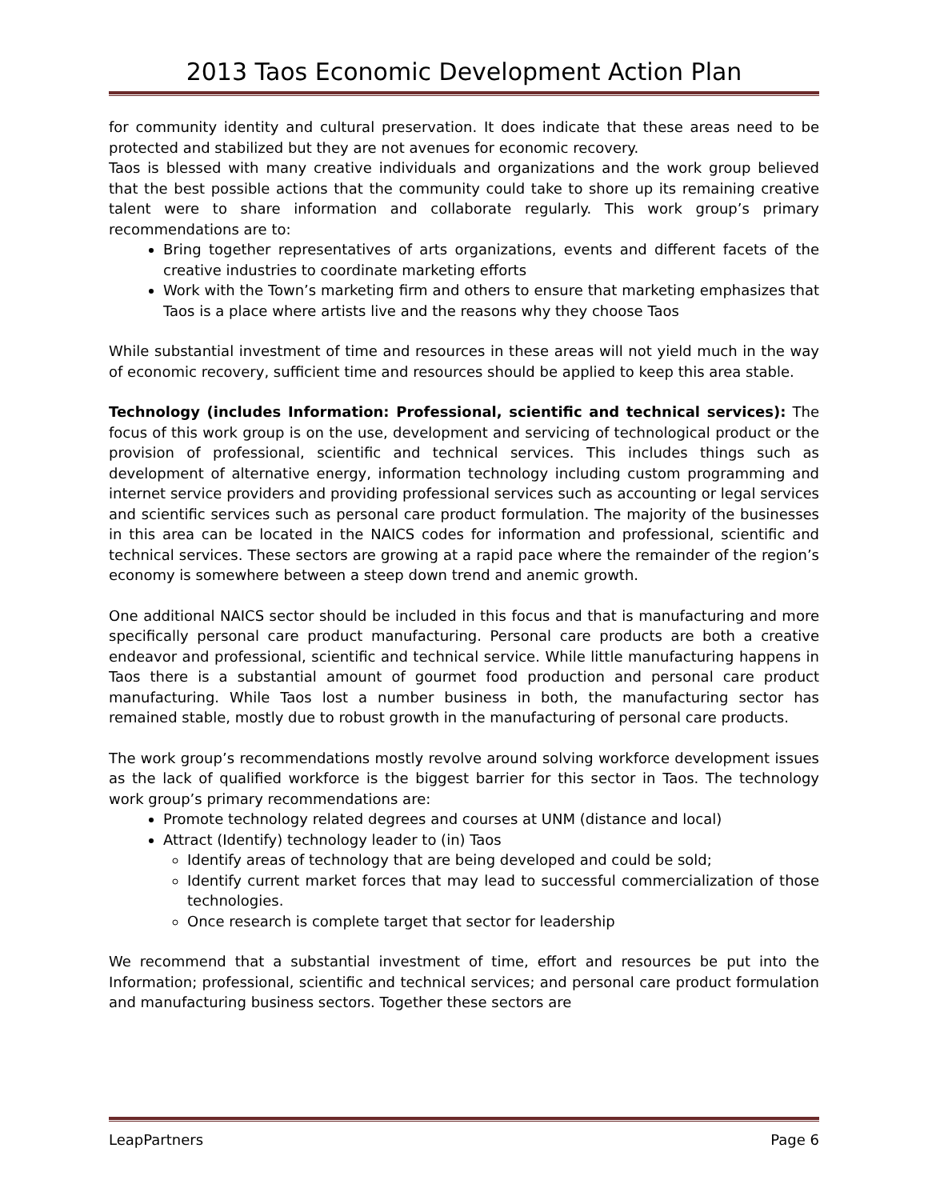2013 Taos Economic Development Action Plan
for community identity and cultural preservation. It does indicate that these areas need to be protected and stabilized but they are not avenues for economic recovery.
Taos is blessed with many creative individuals and organizations and the work group believed that the best possible actions that the community could take to shore up its remaining creative talent were to share information and collaborate regularly. This work group’s primary recommendations are to:
Bring together representatives of arts organizations, events and different facets of the creative industries to coordinate marketing efforts
Work with the Town’s marketing firm and others to ensure that marketing emphasizes that Taos is a place where artists live and the reasons why they choose Taos
While substantial investment of time and resources in these areas will not yield much in the way of economic recovery, sufficient time and resources should be applied to keep this area stable.
Technology (includes Information: Professional, scientific and technical services): The focus of this work group is on the use, development and servicing of technological product or the provision of professional, scientific and technical services. This includes things such as development of alternative energy, information technology including custom programming and internet service providers and providing professional services such as accounting or legal services and scientific services such as personal care product formulation. The majority of the businesses in this area can be located in the NAICS codes for information and professional, scientific and technical services. These sectors are growing at a rapid pace where the remainder of the region’s economy is somewhere between a steep down trend and anemic growth.
One additional NAICS sector should be included in this focus and that is manufacturing and more specifically personal care product manufacturing. Personal care products are both a creative endeavor and professional, scientific and technical service. While little manufacturing happens in Taos there is a substantial amount of gourmet food production and personal care product manufacturing. While Taos lost a number business in both, the manufacturing sector has remained stable, mostly due to robust growth in the manufacturing of personal care products.
The work group’s recommendations mostly revolve around solving workforce development issues as the lack of qualified workforce is the biggest barrier for this sector in Taos. The technology work group’s primary recommendations are:
Promote technology related degrees and courses at UNM (distance and local)
Attract (Identify) technology leader to (in) Taos
Identify areas of technology that are being developed and could be sold;
Identify current market forces that may lead to successful commercialization of those technologies.
Once research is complete target that sector for leadership
We recommend that a substantial investment of time, effort and resources be put into the Information; professional, scientific and technical services; and personal care product formulation and manufacturing business sectors. Together these sectors are
LeapPartners Page 6